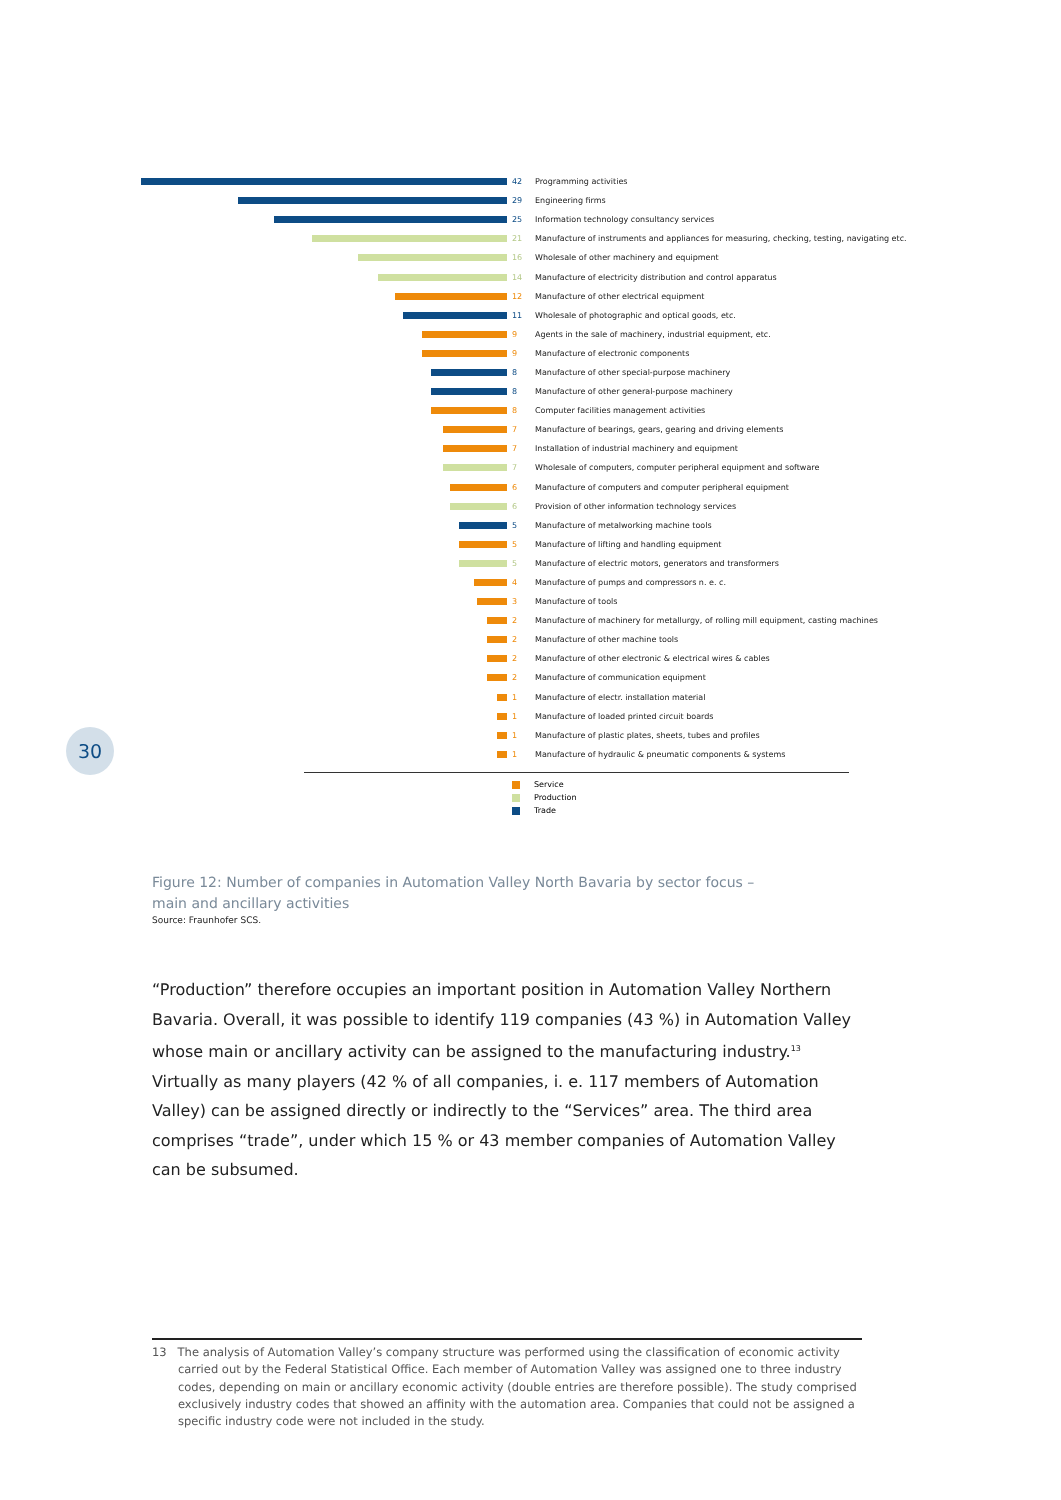42 Programming activities
29 Engineering firms
25
Information technology consultancy services
21
Manufacture of instruments and appliances for measuring, checking, testing, navigating etc.
16
Wholesale of other machinery and equipment
14
Manufacture of electricity distribution and control apparatus
12
Manufacture of other electrical equipment
11
Wholesale of photographic and optical goods, etc.
9
Agents in the sale of machinery, industrial equipment, etc.
9
Manufacture of electronic components
8
Manufacture of other special-purpose machinery
8
Manufacture of other general-purpose machinery
8
Computer facilities management activities
7
Manufacture of bearings, gears, gearing and driving elements
7
Installation of industrial machinery and equipment
7
Wholesale of computers, computer peripheral equipment and software
6
Manufacture of computers and computer peripheral equipment
6
Provision of other information technology services
5
Manufacture of metalworking machine tools
5
Manufacture of lifting and handling equipment
5
Manufacture of electric motors, generators and transformers
4
Manufacture of pumps and compressors n. e. c.
3 Manufacture of tools
2
Manufacture of machinery for metallurgy, of rolling mill equipment, casting machines
2
Manufacture of other machine tools
2
Manufacture of other electronic & electrical wires & cables
2
Manufacture of communication equipment
1
Manufacture of electr. installation material
1
Manufacture of loaded printed circuit boards
1
Manufacture of plastic plates, sheets, tubes and profiles
1
Manufacture of hydraulic & pneumatic components & systems
Service
Production
Trade
30
Figure 12: Number of companies in Automation Valley North Bavaria by sector focus –
main and ancillary activities
Source: Fraunhofer SCS.
“Production” therefore occupies an important position in Automation Valley Northern Bavaria. Overall, it was possible to identify 119 companies (43 %) in Automation Valley whose main or ancillary activity can be assigned to the manufacturing industry.<sup>13</sup> Virtually as many players (42 % of all companies, i. e. 117 members of Automation Valley) can be assigned directly or indirectly to the “Services” area. The third area comprises “trade”, under which 15 % or 43 member companies of Automation Valley can be subsumed.
13 The analysis of Automation Valley’s company structure was performed using the classification of economic activity carried out by the Federal Statistical Office. Each member of Automation Valley was assigned one to three industry codes, depending on main or ancillary economic activity (double entries are therefore possible). The study comprised exclusively industry codes that showed an affinity with the automation area. Companies that could not be assigned a specific industry code were not included in the study.